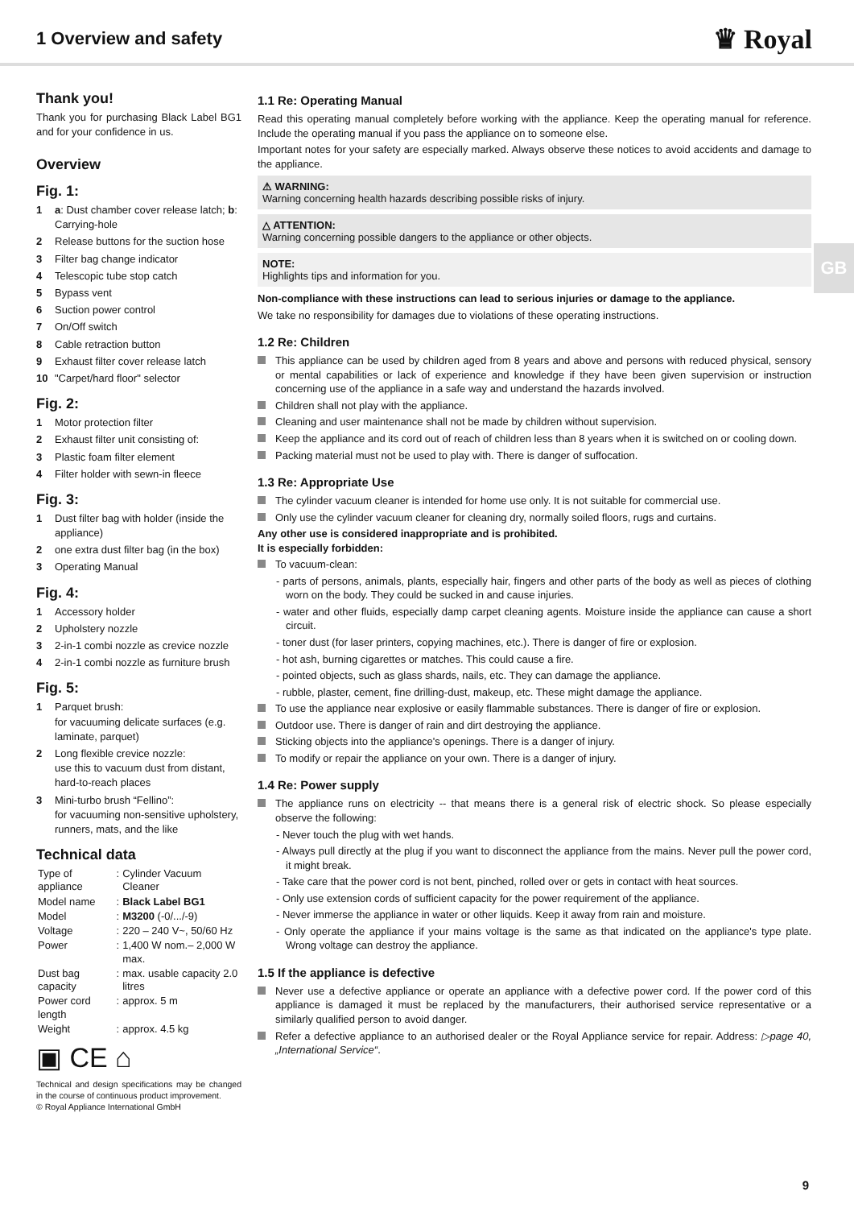1 Overview and safety
♛ Royal
GB
Thank you!
Thank you for purchasing Black Label BG1 and for your confidence in us.
Overview
Fig. 1:
1 a: Dust chamber cover release latch; b: Carrying-hole
2 Release buttons for the suction hose
3 Filter bag change indicator
4 Telescopic tube stop catch
5 Bypass vent
6 Suction power control
7 On/Off switch
8 Cable retraction button
9 Exhaust filter cover release latch
10 "Carpet/hard floor" selector
Fig. 2:
1 Motor protection filter
2 Exhaust filter unit consisting of:
3 Plastic foam filter element
4 Filter holder with sewn-in fleece
Fig. 3:
1 Dust filter bag with holder (inside the appliance)
2 one extra dust filter bag (in the box)
3 Operating Manual
Fig. 4:
1 Accessory holder
2 Upholstery nozzle
3 2-in-1 combi nozzle as crevice nozzle
4 2-in-1 combi nozzle as furniture brush
Fig. 5:
1 Parquet brush:
for vacuuming delicate surfaces (e.g. laminate, parquet)
2 Long flexible crevice nozzle:
use this to vacuum dust from distant, hard-to-reach places
3 Mini-turbo brush “Fellino”:
for vacuuming non-sensitive upholstery, runners, mats, and the like
Technical data
| Type of appliance | : | Cylinder Vacuum Cleaner |
| Model name | : | Black Label BG1 |
| Model | : | M3200 (-0/.../-9) |
| Voltage | : | 220 – 240 V~, 50/60 Hz |
| Power | : | 1,400 W nom.– 2,000 W max. |
| Dust bag capacity | : | max. usable capacity 2.0 litres |
| Power cord length | : | approx. 5 m |
| Weight | : | approx. 4.5 kg |
▣ CE ⌂
Technical and design specifications may be changed in the course of continuous product improvement.
© Royal Appliance International GmbH
1.1 Re: Operating Manual
Read this operating manual completely before working with the appliance. Keep the operating manual for reference. Include the operating manual if you pass the appliance on to someone else.
Important notes for your safety are especially marked. Always observe these notices to avoid accidents and damage to the appliance.
⚠ WARNING:
Warning concerning health hazards describing possible risks of injury.
△ ATTENTION:
Warning concerning possible dangers to the appliance or other objects.
NOTE:
Highlights tips and information for you.
Non-compliance with these instructions can lead to serious injuries or damage to the appliance.
We take no responsibility for damages due to violations of these operating instructions.
1.2 Re: Children
This appliance can be used by children aged from 8 years and above and persons with reduced physical, sensory or mental capabilities or lack of experience and knowledge if they have been given supervision or instruction concerning use of the appliance in a safe way and understand the hazards involved.
Children shall not play with the appliance.
Cleaning and user maintenance shall not be made by children without supervision.
Keep the appliance and its cord out of reach of children less than 8 years when it is switched on or cooling down.
Packing material must not be used to play with. There is danger of suffocation.
1.3 Re: Appropriate Use
The cylinder vacuum cleaner is intended for home use only. It is not suitable for commercial use.
Only use the cylinder vacuum cleaner for cleaning dry, normally soiled floors, rugs and curtains.
Any other use is considered inappropriate and is prohibited.
It is especially forbidden:
To vacuum-clean:
- parts of persons, animals, plants, especially hair, fingers and other parts of the body as well as pieces of clothing worn on the body. They could be sucked in and cause injuries.
- water and other fluids, especially damp carpet cleaning agents. Moisture inside the appliance can cause a short circuit.
- toner dust (for laser printers, copying machines, etc.). There is danger of fire or explosion.
- hot ash, burning cigarettes or matches. This could cause a fire.
- pointed objects, such as glass shards, nails, etc. They can damage the appliance.
- rubble, plaster, cement, fine drilling-dust, makeup, etc. These might damage the appliance.
To use the appliance near explosive or easily flammable substances. There is danger of fire or explosion.
Outdoor use. There is danger of rain and dirt destroying the appliance.
Sticking objects into the appliance's openings. There is a danger of injury.
To modify or repair the appliance on your own. There is a danger of injury.
1.4 Re: Power supply
The appliance runs on electricity -- that means there is a general risk of electric shock. So please especially observe the following:
- Never touch the plug with wet hands.
- Always pull directly at the plug if you want to disconnect the appliance from the mains. Never pull the power cord, it might break.
- Take care that the power cord is not bent, pinched, rolled over or gets in contact with heat sources.
- Only use extension cords of sufficient capacity for the power requirement of the appliance.
- Never immerse the appliance in water or other liquids. Keep it away from rain and moisture.
- Only operate the appliance if your mains voltage is the same as that indicated on the appliance's type plate. Wrong voltage can destroy the appliance.
1.5 If the appliance is defective
Never use a defective appliance or operate an appliance with a defective power cord. If the power cord of this appliance is damaged it must be replaced by the manufacturers, their authorised service representative or a similarly qualified person to avoid danger.
Refer a defective appliance to an authorised dealer or the Royal Appliance service for repair. Address: ▷page 40, „International Service“.
9